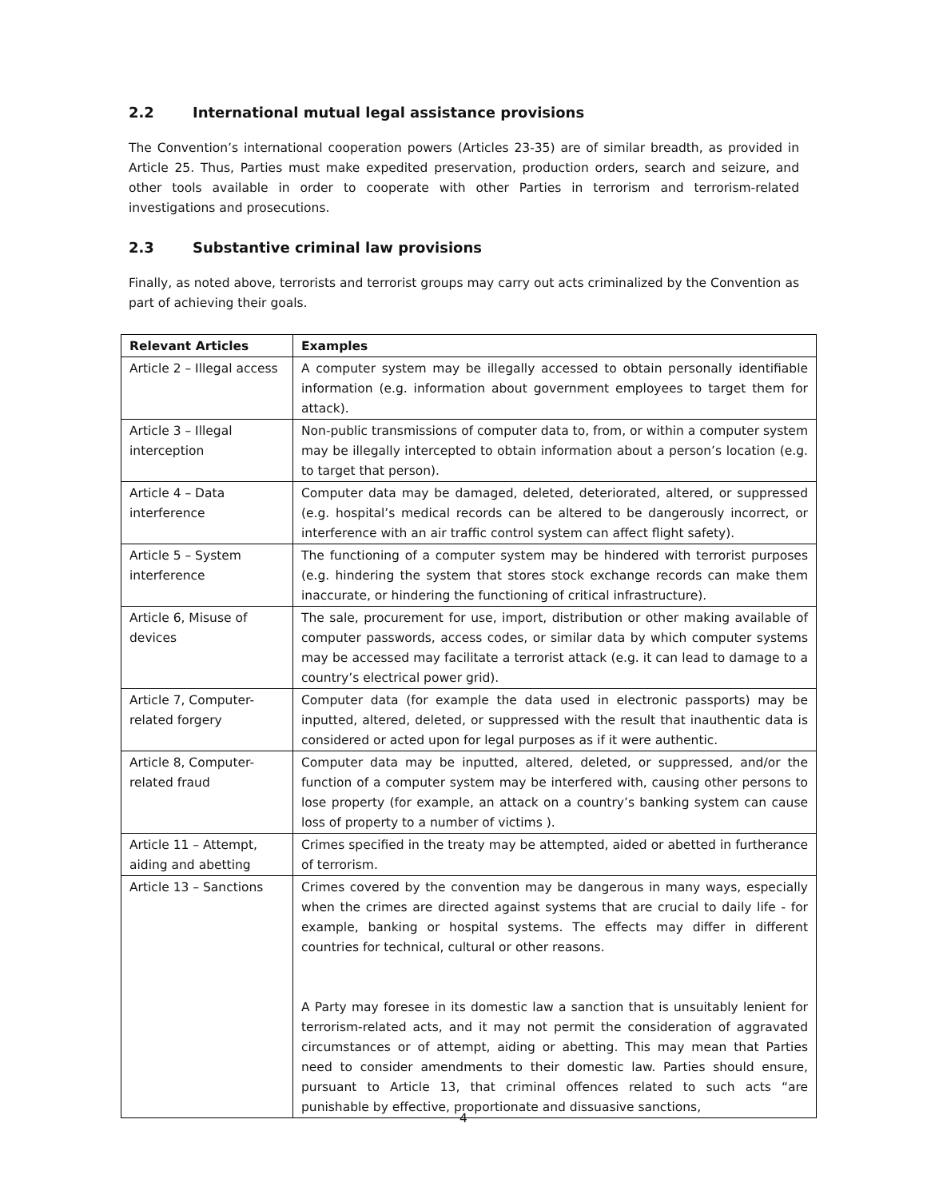2.2 International mutual legal assistance provisions
The Convention’s international cooperation powers (Articles 23-35) are of similar breadth, as provided in Article 25. Thus, Parties must make expedited preservation, production orders, search and seizure, and other tools available in order to cooperate with other Parties in terrorism and terrorism-related investigations and prosecutions.
2.3 Substantive criminal law provisions
Finally, as noted above, terrorists and terrorist groups may carry out acts criminalized by the Convention as part of achieving their goals.
| Relevant Articles | Examples |
| --- | --- |
| Article 2 – Illegal access | A computer system may be illegally accessed to obtain personally identifiable information (e.g. information about government employees to target them for attack). |
| Article 3 – Illegal interception | Non-public transmissions of computer data to, from, or within a computer system may be illegally intercepted to obtain information about a person’s location (e.g. to target that person). |
| Article 4 – Data interference | Computer data may be damaged, deleted, deteriorated, altered, or suppressed (e.g. hospital’s medical records can be altered to be dangerously incorrect, or interference with an air traffic control system can affect flight safety). |
| Article 5 – System interference | The functioning of a computer system may be hindered with terrorist purposes (e.g. hindering the system that stores stock exchange records can make them inaccurate, or hindering the functioning of critical infrastructure). |
| Article 6, Misuse of devices | The sale, procurement for use, import, distribution or other making available of computer passwords, access codes, or similar data by which computer systems may be accessed may facilitate a terrorist attack (e.g. it can lead to damage to a country’s electrical power grid). |
| Article 7, Computer-related forgery | Computer data (for example the data used in electronic passports) may be inputted, altered, deleted, or suppressed with the result that inauthentic data is considered or acted upon for legal purposes as if it were authentic. |
| Article 8, Computer-related fraud | Computer data may be inputted, altered, deleted, or suppressed, and/or the function of a computer system may be interfered with, causing other persons to lose property (for example, an attack on a country’s banking system can cause loss of property to a number of victims ). |
| Article 11 – Attempt, aiding and abetting | Crimes specified in the treaty may be attempted, aided or abetted in furtherance of terrorism. |
| Article 13 – Sanctions | Crimes covered by the convention may be dangerous in many ways, especially when the crimes are directed against systems that are crucial to daily life - for example, banking or hospital systems. The effects may differ in different countries for technical, cultural or other reasons. A Party may foresee in its domestic law a sanction that is unsuitably lenient for terrorism-related acts, and it may not permit the consideration of aggravated circumstances or of attempt, aiding or abetting. This may mean that Parties need to consider amendments to their domestic law. Parties should ensure, pursuant to Article 13, that criminal offences related to such acts “are punishable by effective, proportionate and dissuasive sanctions, |
4